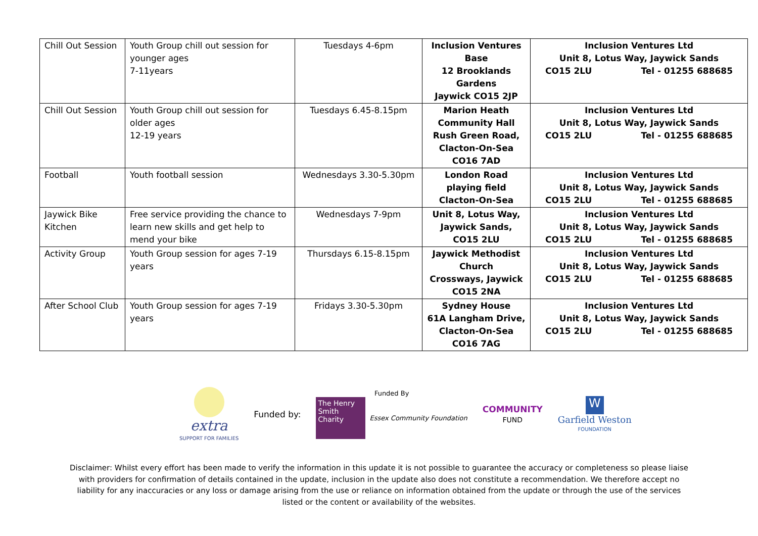| Chill Out Session | Youth Group chill out session for younger ages 7-11years | Tuesdays 4-6pm | Inclusion Ventures Base 12 Brooklands Gardens Jaywick CO15 2JP | Inclusion Ventures Ltd Unit 8, Lotus Way, Jaywick Sands CO15 2LU Tel - 01255 688685 |
| Chill Out Session | Youth Group chill out session for older ages 12-19 years | Tuesdays 6.45-8.15pm | Marion Heath Community Hall Rush Green Road, Clacton-On-Sea CO16 7AD | Inclusion Ventures Ltd Unit 8, Lotus Way, Jaywick Sands CO15 2LU Tel - 01255 688685 |
| Football | Youth football session | Wednesdays 3.30-5.30pm | London Road playing field Clacton-On-Sea | Inclusion Ventures Ltd Unit 8, Lotus Way, Jaywick Sands CO15 2LU Tel - 01255 688685 |
| Jaywick Bike Kitchen | Free service providing the chance to learn new skills and get help to mend your bike | Wednesdays 7-9pm | Unit 8, Lotus Way, Jaywick Sands, CO15 2LU | Inclusion Ventures Ltd Unit 8, Lotus Way, Jaywick Sands CO15 2LU Tel - 01255 688685 |
| Activity Group | Youth Group session for ages 7-19 years | Thursdays 6.15-8.15pm | Jaywick Methodist Church Crossways, Jaywick CO15 2NA | Inclusion Ventures Ltd Unit 8, Lotus Way, Jaywick Sands CO15 2LU Tel - 01255 688685 |
| After School Club | Youth Group session for ages 7-19 years | Fridays 3.30-5.30pm | Sydney House 61A Langham Drive, Clacton-On-Sea CO16 7AG | Inclusion Ventures Ltd Unit 8, Lotus Way, Jaywick Sands CO15 2LU Tel - 01255 688685 |
extra
SUPPORT FOR FAMILIES
Funded by:
Funded By
The Henry Smith Charity
Essex Community Foundation
COMMUNITY
FUND
W
Garfield Weston
FOUNDATION
Disclaimer: Whilst every effort has been made to verify the information in this update it is not possible to guarantee the accuracy or completeness so please liaise with providers for confirmation of details contained in the update, inclusion in the update also does not constitute a recommendation. We therefore accept no liability for any inaccuracies or any loss or damage arising from the use or reliance on information obtained from the update or through the use of the services listed or the content or availability of the websites.